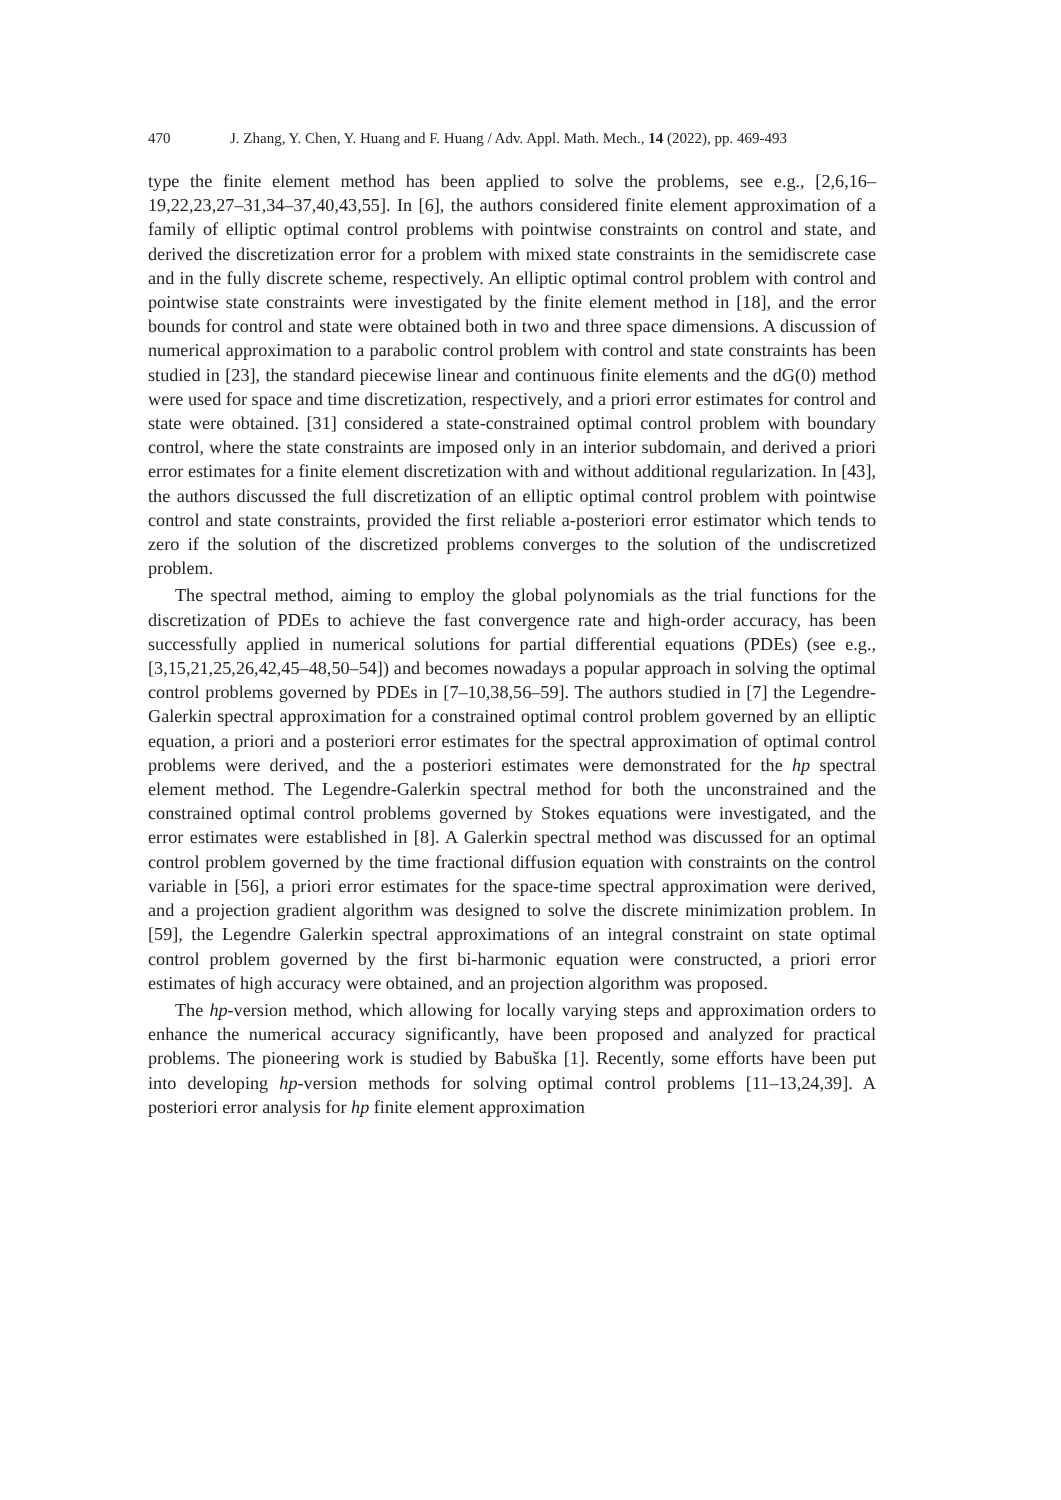470 J. Zhang, Y. Chen, Y. Huang and F. Huang / Adv. Appl. Math. Mech., 14 (2022), pp. 469-493
type the finite element method has been applied to solve the problems, see e.g., [2,6,16–19,22,23,27–31,34–37,40,43,55]. In [6], the authors considered finite element approximation of a family of elliptic optimal control problems with pointwise constraints on control and state, and derived the discretization error for a problem with mixed state constraints in the semidiscrete case and in the fully discrete scheme, respectively. An elliptic optimal control problem with control and pointwise state constraints were investigated by the finite element method in [18], and the error bounds for control and state were obtained both in two and three space dimensions. A discussion of numerical approximation to a parabolic control problem with control and state constraints has been studied in [23], the standard piecewise linear and continuous finite elements and the dG(0) method were used for space and time discretization, respectively, and a priori error estimates for control and state were obtained. [31] considered a state-constrained optimal control problem with boundary control, where the state constraints are imposed only in an interior subdomain, and derived a priori error estimates for a finite element discretization with and without additional regularization. In [43], the authors discussed the full discretization of an elliptic optimal control problem with pointwise control and state constraints, provided the first reliable a-posteriori error estimator which tends to zero if the solution of the discretized problems converges to the solution of the undiscretized problem.
The spectral method, aiming to employ the global polynomials as the trial functions for the discretization of PDEs to achieve the fast convergence rate and high-order accuracy, has been successfully applied in numerical solutions for partial differential equations (PDEs) (see e.g., [3,15,21,25,26,42,45–48,50–54]) and becomes nowadays a popular approach in solving the optimal control problems governed by PDEs in [7–10,38,56–59]. The authors studied in [7] the Legendre-Galerkin spectral approximation for a constrained optimal control problem governed by an elliptic equation, a priori and a posteriori error estimates for the spectral approximation of optimal control problems were derived, and the a posteriori estimates were demonstrated for the hp spectral element method. The Legendre-Galerkin spectral method for both the unconstrained and the constrained optimal control problems governed by Stokes equations were investigated, and the error estimates were established in [8]. A Galerkin spectral method was discussed for an optimal control problem governed by the time fractional diffusion equation with constraints on the control variable in [56], a priori error estimates for the space-time spectral approximation were derived, and a projection gradient algorithm was designed to solve the discrete minimization problem. In [59], the Legendre Galerkin spectral approximations of an integral constraint on state optimal control problem governed by the first bi-harmonic equation were constructed, a priori error estimates of high accuracy were obtained, and an projection algorithm was proposed.
The hp-version method, which allowing for locally varying steps and approximation orders to enhance the numerical accuracy significantly, have been proposed and analyzed for practical problems. The pioneering work is studied by Babuška [1]. Recently, some efforts have been put into developing hp-version methods for solving optimal control problems [11–13,24,39]. A posteriori error analysis for hp finite element approximation